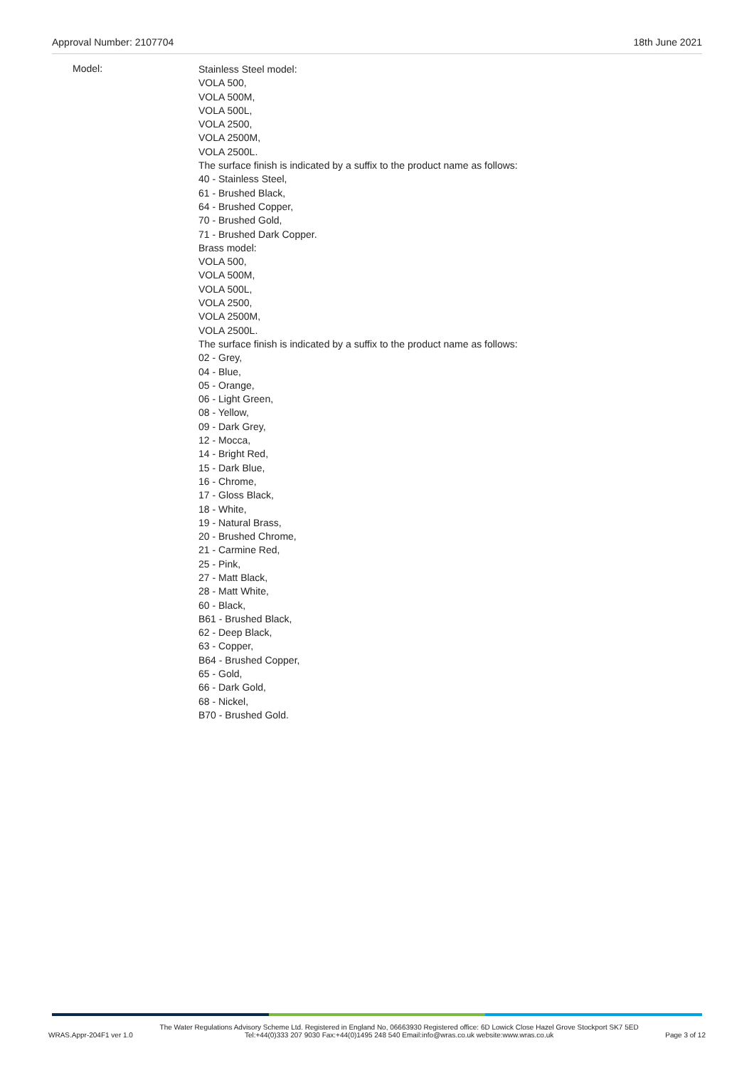Approval Number: 2107704 18th June 2021
Model:
Stainless Steel model:
VOLA 500,
VOLA 500M,
VOLA 500L,
VOLA 2500,
VOLA 2500M,
VOLA 2500L.
The surface finish is indicated by a suffix to the product name as follows:
40 - Stainless Steel,
61 - Brushed Black,
64 - Brushed Copper,
70 - Brushed Gold,
71 - Brushed Dark Copper.
Brass model:
VOLA 500,
VOLA 500M,
VOLA 500L,
VOLA 2500,
VOLA 2500M,
VOLA 2500L.
The surface finish is indicated by a suffix to the product name as follows:
02 - Grey,
04 - Blue,
05 - Orange,
06 - Light Green,
08 - Yellow,
09 - Dark Grey,
12 - Mocca,
14 - Bright Red,
15 - Dark Blue,
16 - Chrome,
17 - Gloss Black,
18 - White,
19 - Natural Brass,
20 - Brushed Chrome,
21 - Carmine Red,
25 - Pink,
27 - Matt Black,
28 - Matt White,
60 - Black,
B61 - Brushed Black,
62 - Deep Black,
63 - Copper,
B64 - Brushed Copper,
65 - Gold,
66 - Dark Gold,
68 - Nickel,
B70 - Brushed Gold.
WRAS.Appr-204F1 ver 1.0 The Water Regulations Advisory Scheme Ltd. Registered in England No, 06663930 Registered office: 6D Lowick Close Hazel Grove Stockport SK7 5ED
Tel:+44(0)333 207 9030 Fax:+44(0)1495 248 540 Email:info@wras.co.uk website:www.wras.co.uk Page 3 of 12